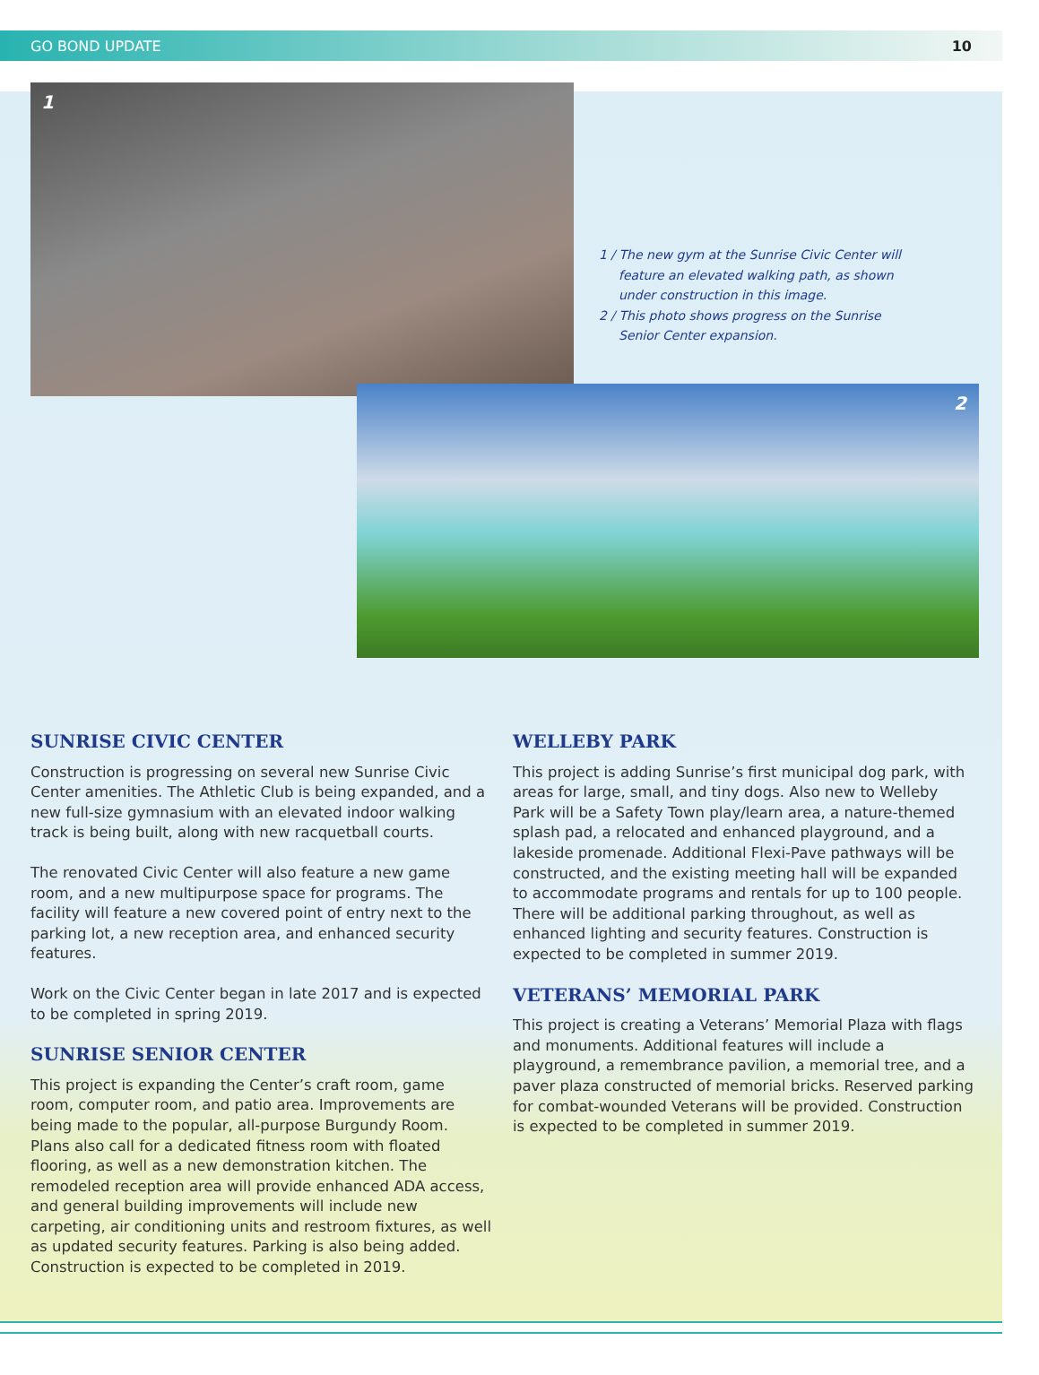GO BOND UPDATE 10
1
1 / The new gym at the Sunrise Civic Center will feature an elevated walking path, as shown under construction in this image.
2 / This photo shows progress on the Sunrise Senior Center expansion.
2
SUNRISE CIVIC CENTER
Construction is progressing on several new Sunrise Civic Center amenities. The Athletic Club is being expanded, and a new full-size gymnasium with an elevated indoor walking track is being built, along with new racquetball courts.
The renovated Civic Center will also feature a new game room, and a new multipurpose space for programs. The facility will feature a new covered point of entry next to the parking lot, a new reception area, and enhanced security features.
Work on the Civic Center began in late 2017 and is expected to be completed in spring 2019.
SUNRISE SENIOR CENTER
This project is expanding the Center’s craft room, game room, computer room, and patio area. Improvements are being made to the popular, all-purpose Burgundy Room. Plans also call for a dedicated fitness room with floated flooring, as well as a new demonstration kitchen. The remodeled reception area will provide enhanced ADA access, and general building improvements will include new carpeting, air conditioning units and restroom fixtures, as well as updated security features. Parking is also being added. Construction is expected to be completed in 2019.
WELLEBY PARK
This project is adding Sunrise’s first municipal dog park, with areas for large, small, and tiny dogs. Also new to Welleby Park will be a Safety Town play/learn area, a nature-themed splash pad, a relocated and enhanced playground, and a lakeside promenade. Additional Flexi-Pave pathways will be constructed, and the existing meeting hall will be expanded to accommodate programs and rentals for up to 100 people. There will be additional parking throughout, as well as enhanced lighting and security features. Construction is expected to be completed in summer 2019.
VETERANS’ MEMORIAL PARK
This project is creating a Veterans’ Memorial Plaza with flags and monuments. Additional features will include a playground, a remembrance pavilion, a memorial tree, and a paver plaza constructed of memorial bricks. Reserved parking for combat-wounded Veterans will be provided. Construction is expected to be completed in summer 2019.